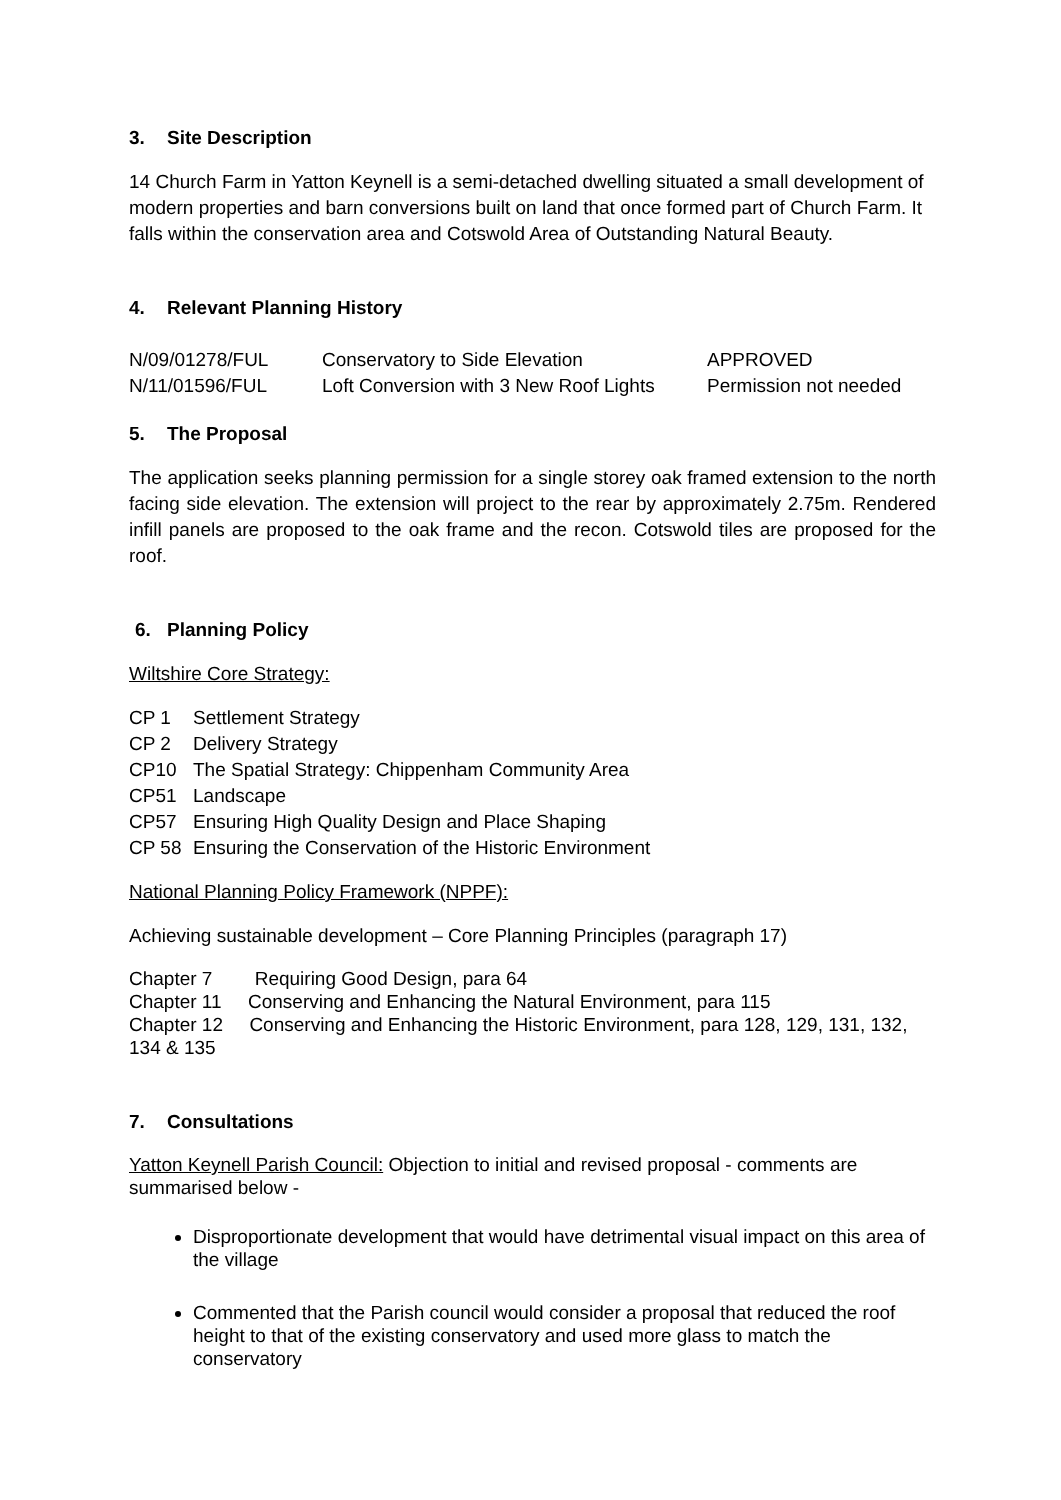3. Site Description
14 Church Farm in Yatton Keynell is a semi-detached dwelling situated a small development of modern properties and barn conversions built on land that once formed part of Church Farm. It falls within the conservation area and Cotswold Area of Outstanding Natural Beauty.
4. Relevant Planning History
| N/09/01278/FUL | Conservatory to Side Elevation | APPROVED |
| N/11/01596/FUL | Loft Conversion with 3 New Roof Lights | Permission not needed |
5. The Proposal
The application seeks planning permission for a single storey oak framed extension to the north facing side elevation. The extension will project to the rear by approximately 2.75m. Rendered infill panels are proposed to the oak frame and the recon. Cotswold tiles are proposed for the roof.
6. Planning Policy
Wiltshire Core Strategy:
| CP 1 | Settlement Strategy |
| CP 2 | Delivery Strategy |
| CP10 | The Spatial Strategy: Chippenham Community Area |
| CP51 | Landscape |
| CP57 | Ensuring High Quality Design and Place Shaping |
| CP 58 | Ensuring the Conservation of the Historic Environment |
National Planning Policy Framework (NPPF):
Achieving sustainable development – Core Planning Principles (paragraph 17)
Chapter 7 Requiring Good Design, para 64
Chapter 11 Conserving and Enhancing the Natural Environment, para 115
Chapter 12 Conserving and Enhancing the Historic Environment, para 128, 129, 131, 132, 134 & 135
7. Consultations
Yatton Keynell Parish Council: Objection to initial and revised proposal - comments are summarised below -
Disproportionate development that would have detrimental visual impact on this area of the village
Commented that the Parish council would consider a proposal that reduced the roof height to that of the existing conservatory and used more glass to match the conservatory